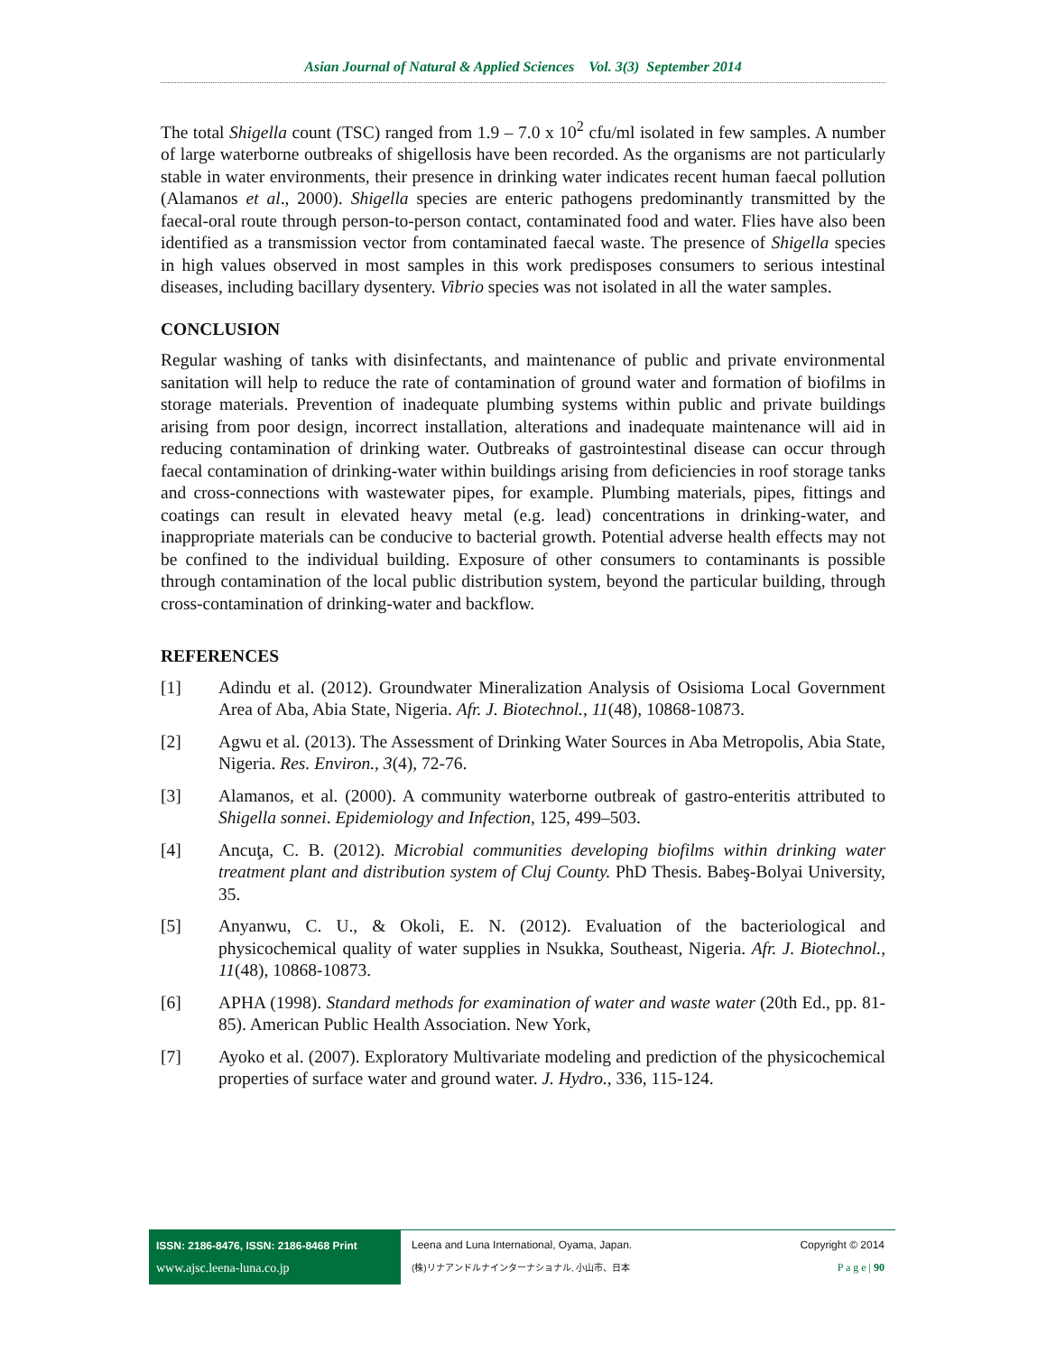Asian Journal of Natural & Applied Sciences Vol. 3(3) September 2014
The total Shigella count (TSC) ranged from 1.9 – 7.0 x 10<sup>2</sup> cfu/ml isolated in few samples. A number of large waterborne outbreaks of shigellosis have been recorded. As the organisms are not particularly stable in water environments, their presence in drinking water indicates recent human faecal pollution (Alamanos et al., 2000). Shigella species are enteric pathogens predominantly transmitted by the faecal-oral route through person-to-person contact, contaminated food and water. Flies have also been identified as a transmission vector from contaminated faecal waste. The presence of Shigella species in high values observed in most samples in this work predisposes consumers to serious intestinal diseases, including bacillary dysentery. Vibrio species was not isolated in all the water samples.
CONCLUSION
Regular washing of tanks with disinfectants, and maintenance of public and private environmental sanitation will help to reduce the rate of contamination of ground water and formation of biofilms in storage materials. Prevention of inadequate plumbing systems within public and private buildings arising from poor design, incorrect installation, alterations and inadequate maintenance will aid in reducing contamination of drinking water. Outbreaks of gastrointestinal disease can occur through faecal contamination of drinking-water within buildings arising from deficiencies in roof storage tanks and cross-connections with wastewater pipes, for example. Plumbing materials, pipes, fittings and coatings can result in elevated heavy metal (e.g. lead) concentrations in drinking-water, and inappropriate materials can be conducive to bacterial growth. Potential adverse health effects may not be confined to the individual building. Exposure of other consumers to contaminants is possible through contamination of the local public distribution system, beyond the particular building, through cross-contamination of drinking-water and backflow.
REFERENCES
[1] Adindu et al. (2012). Groundwater Mineralization Analysis of Osisioma Local Government Area of Aba, Abia State, Nigeria. Afr. J. Biotechnol., 11(48), 10868-10873.
[2] Agwu et al. (2013). The Assessment of Drinking Water Sources in Aba Metropolis, Abia State, Nigeria. Res. Environ., 3(4), 72-76.
[3] Alamanos, et al. (2000). A community waterborne outbreak of gastro-enteritis attributed to Shigella sonnei. Epidemiology and Infection, 125, 499–503.
[4] Ancuţa, C. B. (2012). Microbial communities developing biofilms within drinking water treatment plant and distribution system of Cluj County. PhD Thesis. Babeş-Bolyai University, 35.
[5] Anyanwu, C. U., & Okoli, E. N. (2012). Evaluation of the bacteriological and physicochemical quality of water supplies in Nsukka, Southeast, Nigeria. Afr. J. Biotechnol., 11(48), 10868-10873.
[6] APHA (1998). Standard methods for examination of water and waste water (20th Ed., pp. 81-85). American Public Health Association. New York,
[7] Ayoko et al. (2007). Exploratory Multivariate modeling and prediction of the physicochemical properties of surface water and ground water. J. Hydro., 336, 115-124.
ISSN: 2186-8476, ISSN: 2186-8468 Print
www.ajsc.leena-luna.co.jp
Leena and Luna International, Oyama, Japan.
(株)リナアンドルナインターナショナル, 小山市、日本
Copyright © 2014
P a g e | 90